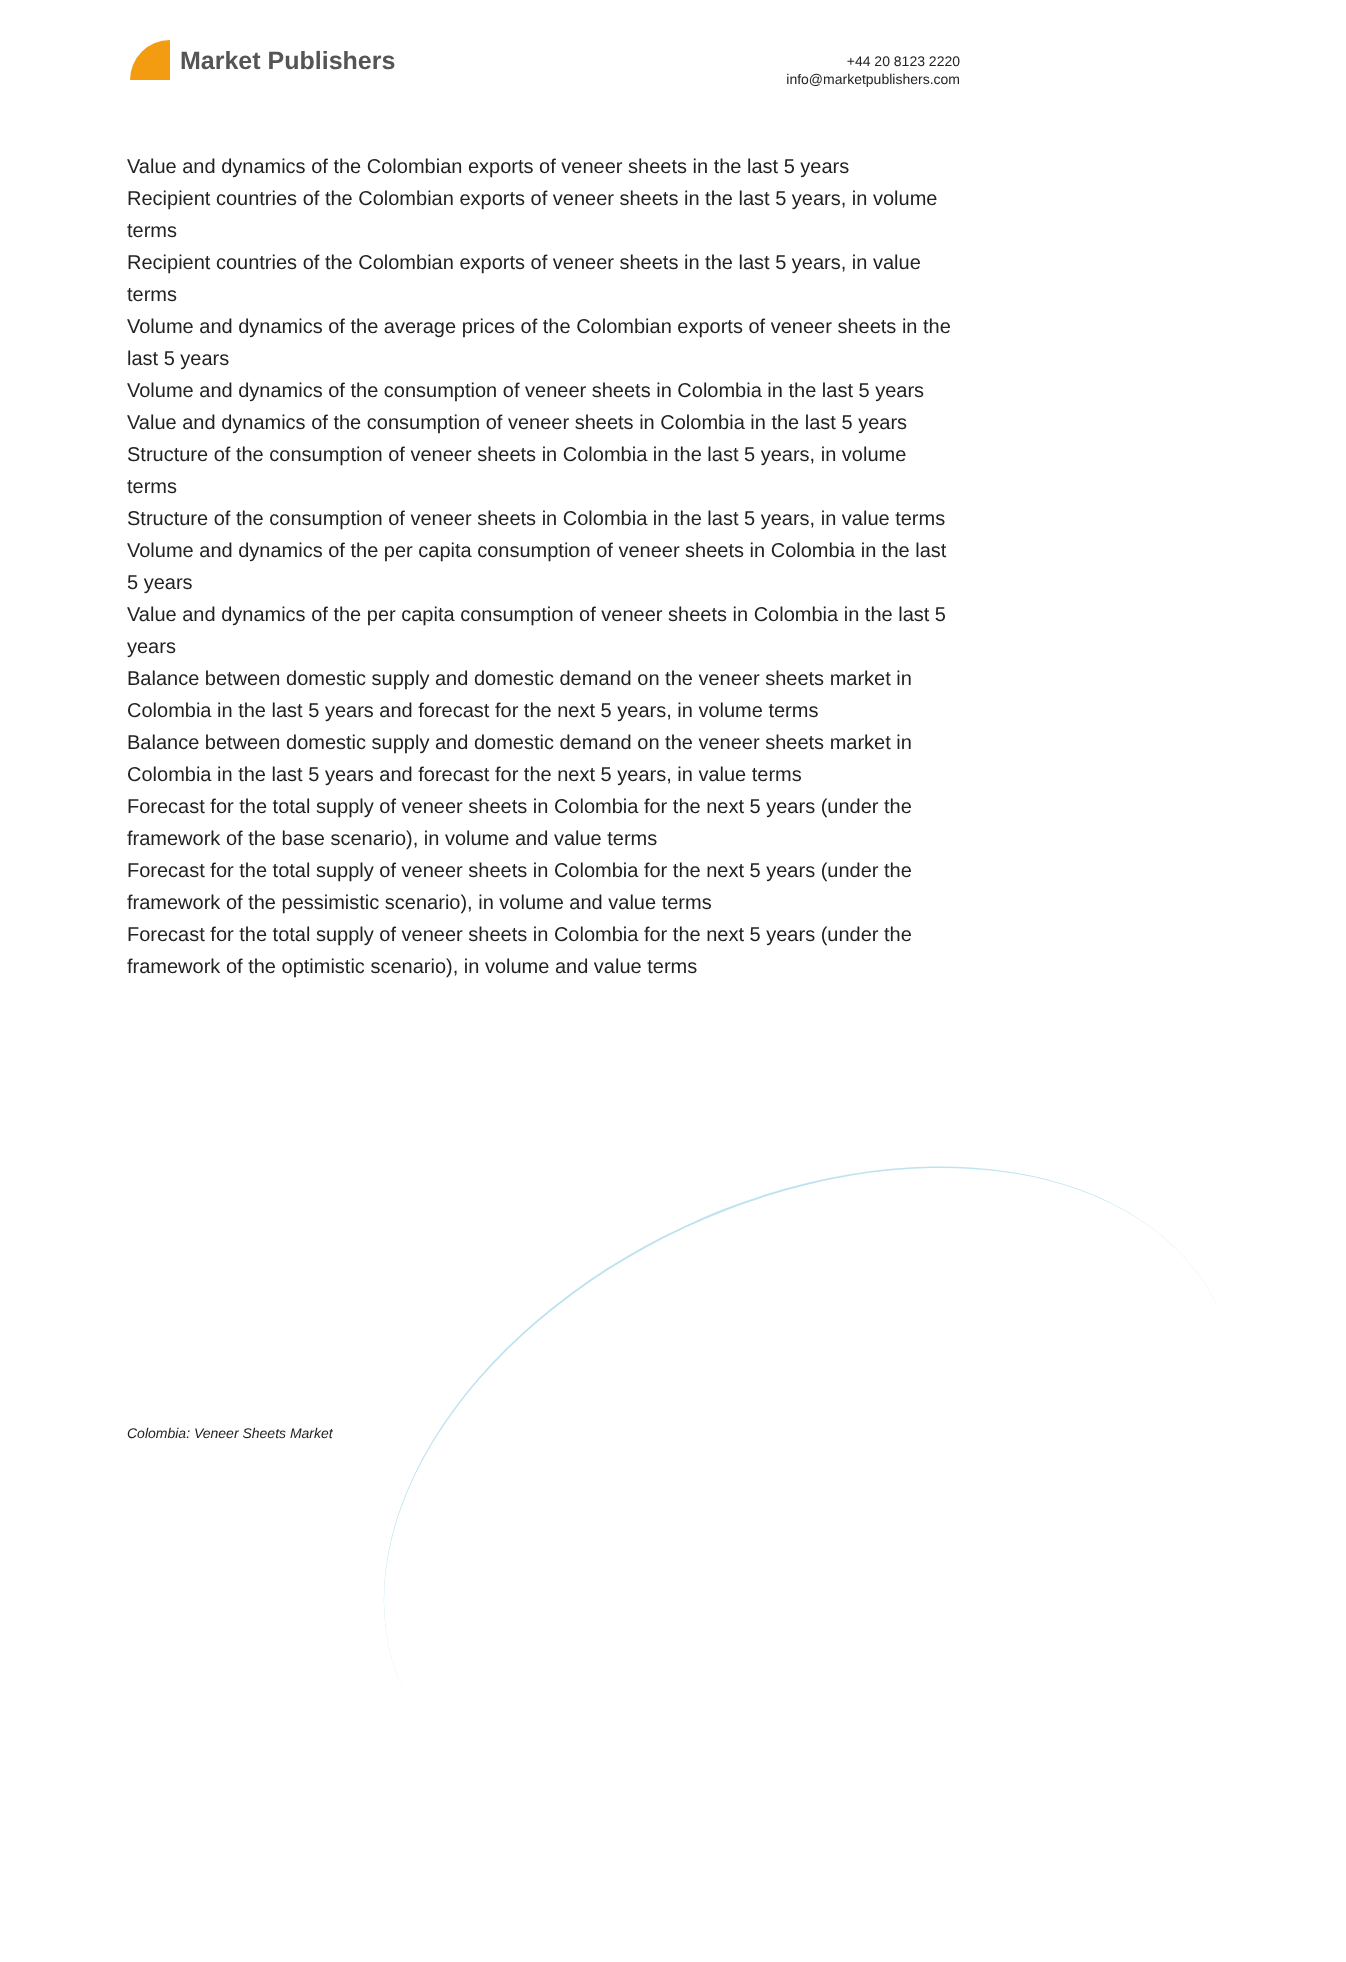Market Publishers
+44 20 8123 2220
info@marketpublishers.com
Value and dynamics of the Colombian exports of veneer sheets in the last 5 years
Recipient countries of the Colombian exports of veneer sheets in the last 5 years, in volume terms
Recipient countries of the Colombian exports of veneer sheets in the last 5 years, in value terms
Volume and dynamics of the average prices of the Colombian exports of veneer sheets in the last 5 years
Volume and dynamics of the consumption of veneer sheets in Colombia in the last 5 years
Value and dynamics of the consumption of veneer sheets in Colombia in the last 5 years
Structure of the consumption of veneer sheets in Colombia in the last 5 years, in volume terms
Structure of the consumption of veneer sheets in Colombia in the last 5 years, in value terms
Volume and dynamics of the per capita consumption of veneer sheets in Colombia in the last 5 years
Value and dynamics of the per capita consumption of veneer sheets in Colombia in the last 5 years
Balance between domestic supply and domestic demand on the veneer sheets market in Colombia in the last 5 years and forecast for the next 5 years, in volume terms
Balance between domestic supply and domestic demand on the veneer sheets market in Colombia in the last 5 years and forecast for the next 5 years, in value terms
Forecast for the total supply of veneer sheets in Colombia for the next 5 years (under the framework of the base scenario), in volume and value terms
Forecast for the total supply of veneer sheets in Colombia for the next 5 years (under the framework of the pessimistic scenario), in volume and value terms
Forecast for the total supply of veneer sheets in Colombia for the next 5 years (under the framework of the optimistic scenario), in volume and value terms
Colombia: Veneer Sheets Market